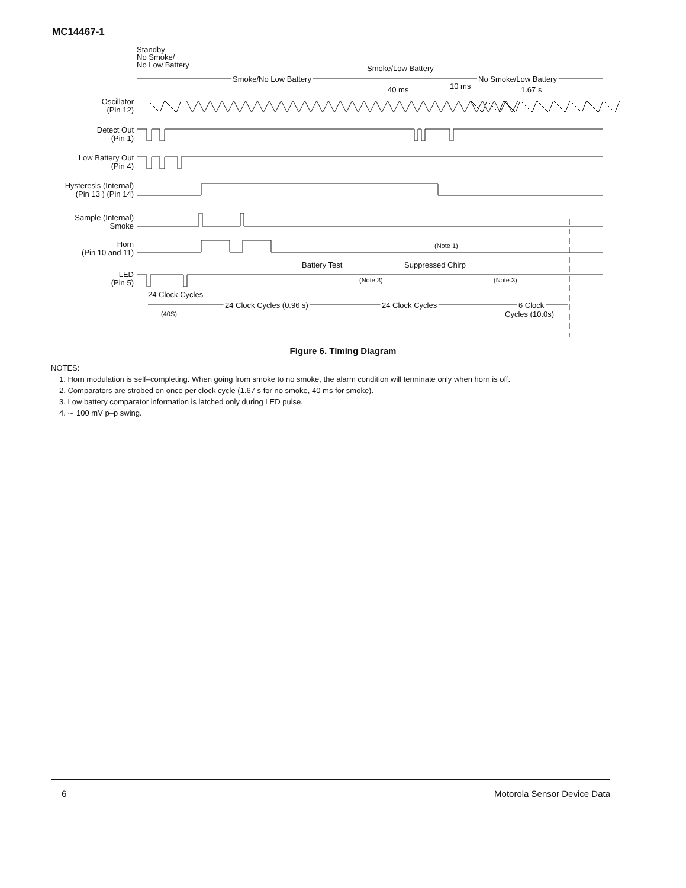MC14467-1
Standby
No Smoke/
No Low Battery
Smoke/Low Battery
Smoke/No Low Battery
No Smoke/Low Battery
10 ms
40 ms
1.67 s
Oscillator
(Pin 12)
Detect Out
(Pin 1)
Low Battery Out
(Pin 4)
Hysteresis (Internal)
(Pin 13 ) (Pin 14)
Sample (Internal)
Smoke
Horn
(Pin 10 and 11)
(Note 1)
Battery Test
Suppressed Chirp
LED
(Pin 5)
(Note 3)
(Note 3)
24 Clock Cycles
24 Clock Cycles (0.96 s)
24 Clock Cycles
6 Clock
Cycles (10.0s)
(40S)
Figure 6. Timing Diagram
NOTES:
1. Horn modulation is self–completing. When going from smoke to no smoke, the alarm condition will terminate only when horn is off.
2. Comparators are strobed on once per clock cycle (1.67 s for no smoke, 40 ms for smoke).
3. Low battery comparator information is latched only during LED pulse.
4. ∼ 100 mV p–p swing.
6 Motorola Sensor Device Data